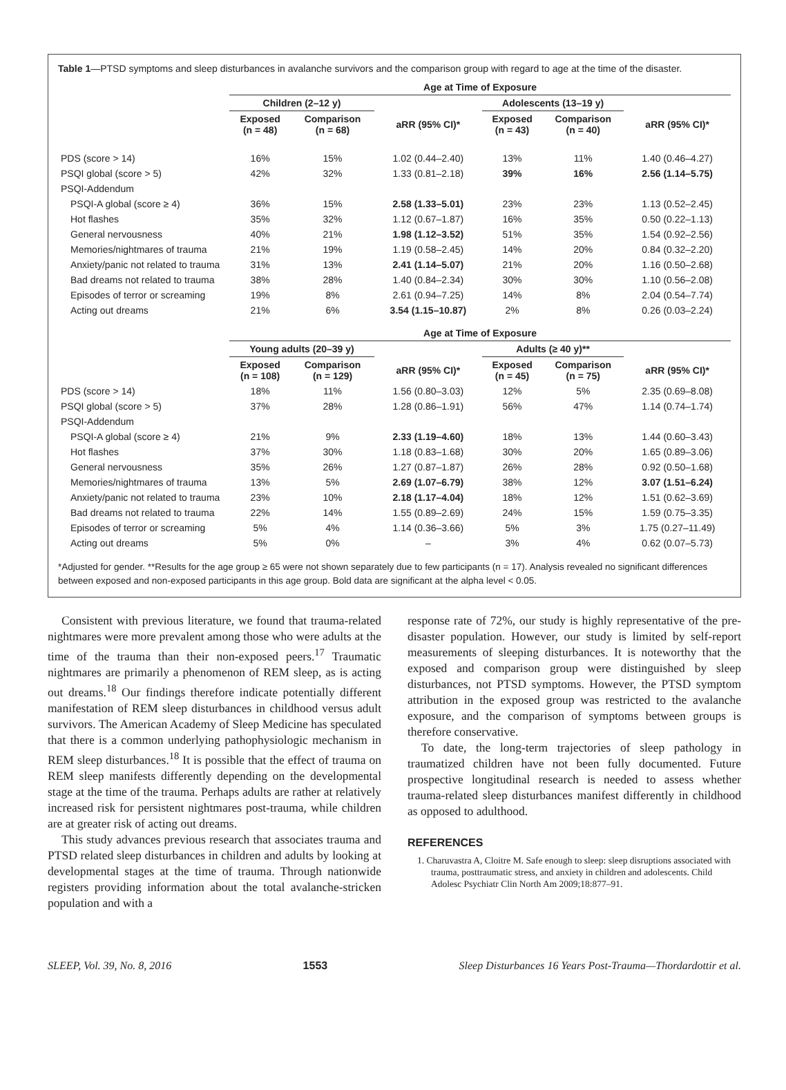Table 1—PTSD symptoms and sleep disturbances in avalanche survivors and the comparison group with regard to age at the time of the disaster.
| | Age at Time of Exposure | | | | | |
| --- | --- | --- | --- | --- | --- | --- |
| | Children (2–12 y) | | | Adolescents (13–19 y) | | |
| | Exposed (n = 48) | Comparison (n = 68) | aRR (95% CI)* | Exposed (n = 43) | Comparison (n = 40) | aRR (95% CI)* |
| PDS (score > 14) | 16% | 15% | 1.02 (0.44–2.40) | 13% | 11% | 1.40 (0.46–4.27) |
| PSQI global (score > 5) | 42% | 32% | 1.33 (0.81–2.18) | 39% | 16% | 2.56 (1.14–5.75) |
| PSQI-Addendum | | | | | | |
| PSQI-A global (score ≥ 4) | 36% | 15% | 2.58 (1.33–5.01) | 23% | 23% | 1.13 (0.52–2.45) |
| Hot flashes | 35% | 32% | 1.12 (0.67–1.87) | 16% | 35% | 0.50 (0.22–1.13) |
| General nervousness | 40% | 21% | 1.98 (1.12–3.52) | 51% | 35% | 1.54 (0.92–2.56) |
| Memories/nightmares of trauma | 21% | 19% | 1.19 (0.58–2.45) | 14% | 20% | 0.84 (0.32–2.20) |
| Anxiety/panic not related to trauma | 31% | 13% | 2.41 (1.14–5.07) | 21% | 20% | 1.16 (0.50–2.68) |
| Bad dreams not related to trauma | 38% | 28% | 1.40 (0.84–2.34) | 30% | 30% | 1.10 (0.56–2.08) |
| Episodes of terror or screaming | 19% | 8% | 2.61 (0.94–7.25) | 14% | 8% | 2.04 (0.54–7.74) |
| Acting out dreams | 21% | 6% | 3.54 (1.15–10.87) | 2% | 8% | 0.26 (0.03–2.24) |
| | Age at Time of Exposure | | | | | |
| | Young adults (20–39 y) | | | Adults (≥ 40 y)** | | |
| | Exposed (n = 108) | Comparison (n = 129) | aRR (95% CI)* | Exposed (n = 45) | Comparison (n = 75) | aRR (95% CI)* |
| PDS (score > 14) | 18% | 11% | 1.56 (0.80–3.03) | 12% | 5% | 2.35 (0.69–8.08) |
| PSQI global (score > 5) | 37% | 28% | 1.28 (0.86–1.91) | 56% | 47% | 1.14 (0.74–1.74) |
| PSQI-Addendum | | | | | | |
| PSQI-A global (score ≥ 4) | 21% | 9% | 2.33 (1.19–4.60) | 18% | 13% | 1.44 (0.60–3.43) |
| Hot flashes | 37% | 30% | 1.18 (0.83–1.68) | 30% | 20% | 1.65 (0.89–3.06) |
| General nervousness | 35% | 26% | 1.27 (0.87–1.87) | 26% | 28% | 0.92 (0.50–1.68) |
| Memories/nightmares of trauma | 13% | 5% | 2.69 (1.07–6.79) | 38% | 12% | 3.07 (1.51–6.24) |
| Anxiety/panic not related to trauma | 23% | 10% | 2.18 (1.17–4.04) | 18% | 12% | 1.51 (0.62–3.69) |
| Bad dreams not related to trauma | 22% | 14% | 1.55 (0.89–2.69) | 24% | 15% | 1.59 (0.75–3.35) |
| Episodes of terror or screaming | 5% | 4% | 1.14 (0.36–3.66) | 5% | 3% | 1.75 (0.27–11.49) |
| Acting out dreams | 5% | 0% | – | 3% | 4% | 0.62 (0.07–5.73) |
*Adjusted for gender. **Results for the age group ≥ 65 were not shown separately due to few participants (n = 17). Analysis revealed no significant differences between exposed and non-exposed participants in this age group. Bold data are significant at the alpha level < 0.05.
Consistent with previous literature, we found that trauma-related nightmares were more prevalent among those who were adults at the time of the trauma than their non-exposed peers.<sup>17</sup> Traumatic nightmares are primarily a phenomenon of REM sleep, as is acting out dreams.<sup>18</sup> Our findings therefore indicate potentially different manifestation of REM sleep disturbances in childhood versus adult survivors. The American Academy of Sleep Medicine has speculated that there is a common underlying pathophysiologic mechanism in REM sleep disturbances.<sup>18</sup> It is possible that the effect of trauma on REM sleep manifests differently depending on the developmental stage at the time of the trauma. Perhaps adults are rather at relatively increased risk for persistent nightmares post-trauma, while children are at greater risk of acting out dreams.
This study advances previous research that associates trauma and PTSD related sleep disturbances in children and adults by looking at developmental stages at the time of trauma. Through nationwide registers providing information about the total avalanche-stricken population and with a
response rate of 72%, our study is highly representative of the pre-disaster population. However, our study is limited by self-report measurements of sleeping disturbances. It is noteworthy that the exposed and comparison group were distinguished by sleep disturbances, not PTSD symptoms. However, the PTSD symptom attribution in the exposed group was restricted to the avalanche exposure, and the comparison of symptoms between groups is therefore conservative.
To date, the long-term trajectories of sleep pathology in traumatized children have not been fully documented. Future prospective longitudinal research is needed to assess whether trauma-related sleep disturbances manifest differently in childhood as opposed to adulthood.
REFERENCES
1. Charuvastra A, Cloitre M. Safe enough to sleep: sleep disruptions associated with trauma, posttraumatic stress, and anxiety in children and adolescents. Child Adolesc Psychiatr Clin North Am 2009;18:877–91.
SLEEP, Vol. 39, No. 8, 2016 1553 Sleep Disturbances 16 Years Post-Trauma—Thordardottir et al.